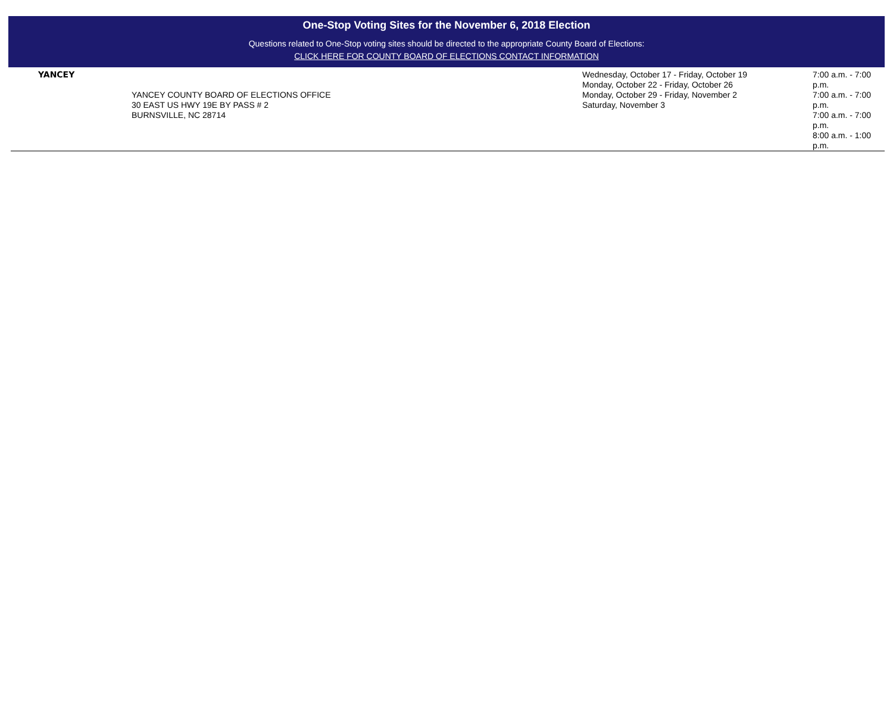One-Stop Voting Sites for the November 6, 2018 Election
Questions related to One-Stop voting sites should be directed to the appropriate County Board of Elections:
CLICK HERE FOR COUNTY BOARD OF ELECTIONS CONTACT INFORMATION
| YANCEY | YANCEY COUNTY BOARD OF ELECTIONS OFFICE 30 EAST US HWY 19E BY PASS # 2 BURNSVILLE, NC 28714 | Wednesday, October 17 - Friday, October 19 Monday, October 22 - Friday, October 26 Monday, October 29 - Friday, November 2 Saturday, November 3 | 7:00 a.m. - 7:00 p.m. 7:00 a.m. - 7:00 p.m. 7:00 a.m. - 7:00 p.m. 8:00 a.m. - 1:00 p.m. |